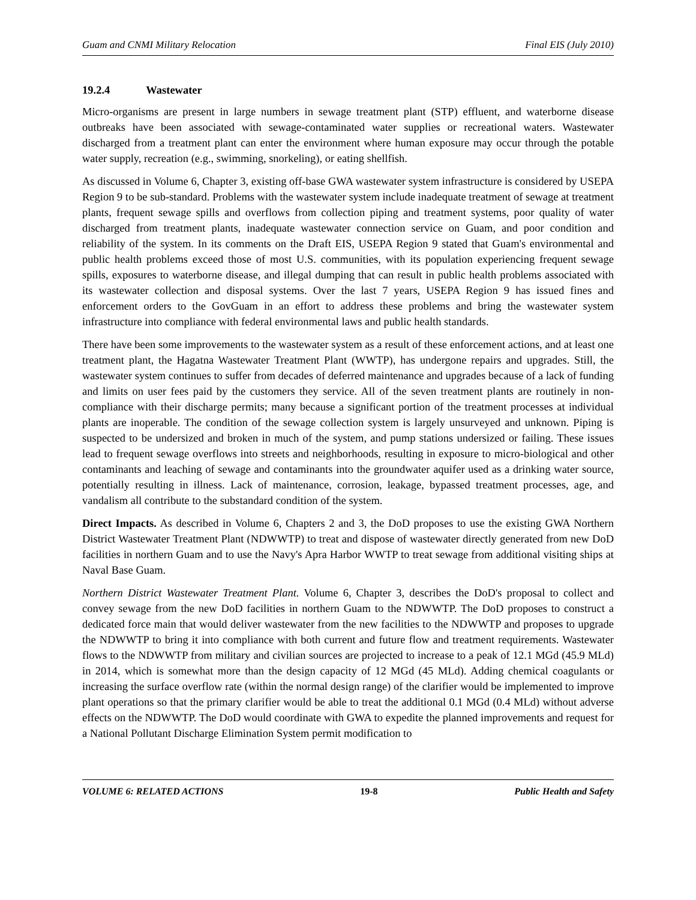Guam and CNMI Military Relocation Final EIS (July 2010)
19.2.4 Wastewater
Micro-organisms are present in large numbers in sewage treatment plant (STP) effluent, and waterborne disease outbreaks have been associated with sewage-contaminated water supplies or recreational waters. Wastewater discharged from a treatment plant can enter the environment where human exposure may occur through the potable water supply, recreation (e.g., swimming, snorkeling), or eating shellfish.
As discussed in Volume 6, Chapter 3, existing off-base GWA wastewater system infrastructure is considered by USEPA Region 9 to be sub-standard. Problems with the wastewater system include inadequate treatment of sewage at treatment plants, frequent sewage spills and overflows from collection piping and treatment systems, poor quality of water discharged from treatment plants, inadequate wastewater connection service on Guam, and poor condition and reliability of the system. In its comments on the Draft EIS, USEPA Region 9 stated that Guam's environmental and public health problems exceed those of most U.S. communities, with its population experiencing frequent sewage spills, exposures to waterborne disease, and illegal dumping that can result in public health problems associated with its wastewater collection and disposal systems. Over the last 7 years, USEPA Region 9 has issued fines and enforcement orders to the GovGuam in an effort to address these problems and bring the wastewater system infrastructure into compliance with federal environmental laws and public health standards.
There have been some improvements to the wastewater system as a result of these enforcement actions, and at least one treatment plant, the Hagatna Wastewater Treatment Plant (WWTP), has undergone repairs and upgrades. Still, the wastewater system continues to suffer from decades of deferred maintenance and upgrades because of a lack of funding and limits on user fees paid by the customers they service. All of the seven treatment plants are routinely in non-compliance with their discharge permits; many because a significant portion of the treatment processes at individual plants are inoperable. The condition of the sewage collection system is largely unsurveyed and unknown. Piping is suspected to be undersized and broken in much of the system, and pump stations undersized or failing. These issues lead to frequent sewage overflows into streets and neighborhoods, resulting in exposure to micro-biological and other contaminants and leaching of sewage and contaminants into the groundwater aquifer used as a drinking water source, potentially resulting in illness. Lack of maintenance, corrosion, leakage, bypassed treatment processes, age, and vandalism all contribute to the substandard condition of the system.
Direct Impacts. As described in Volume 6, Chapters 2 and 3, the DoD proposes to use the existing GWA Northern District Wastewater Treatment Plant (NDWWTP) to treat and dispose of wastewater directly generated from new DoD facilities in northern Guam and to use the Navy's Apra Harbor WWTP to treat sewage from additional visiting ships at Naval Base Guam.
Northern District Wastewater Treatment Plant. Volume 6, Chapter 3, describes the DoD's proposal to collect and convey sewage from the new DoD facilities in northern Guam to the NDWWTP. The DoD proposes to construct a dedicated force main that would deliver wastewater from the new facilities to the NDWWTP and proposes to upgrade the NDWWTP to bring it into compliance with both current and future flow and treatment requirements. Wastewater flows to the NDWWTP from military and civilian sources are projected to increase to a peak of 12.1 MGd (45.9 MLd) in 2014, which is somewhat more than the design capacity of 12 MGd (45 MLd). Adding chemical coagulants or increasing the surface overflow rate (within the normal design range) of the clarifier would be implemented to improve plant operations so that the primary clarifier would be able to treat the additional 0.1 MGd (0.4 MLd) without adverse effects on the NDWWTP. The DoD would coordinate with GWA to expedite the planned improvements and request for a National Pollutant Discharge Elimination System permit modification to
VOLUME 6: RELATED ACTIONS 19-8 Public Health and Safety